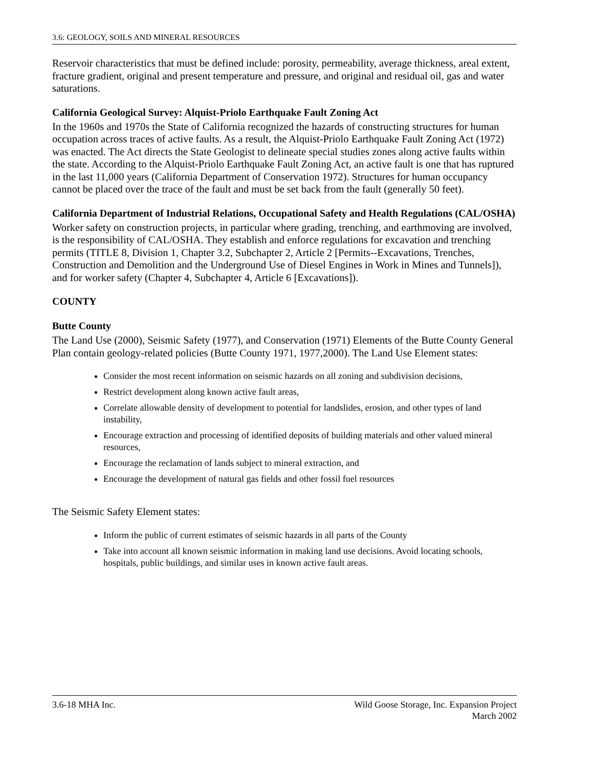3.6: GEOLOGY, SOILS AND MINERAL RESOURCES
Reservoir characteristics that must be defined include: porosity, permeability, average thickness, areal extent, fracture gradient, original and present temperature and pressure, and original and residual oil, gas and water saturations.
California Geological Survey: Alquist-Priolo Earthquake Fault Zoning Act
In the 1960s and 1970s the State of California recognized the hazards of constructing structures for human occupation across traces of active faults. As a result, the Alquist-Priolo Earthquake Fault Zoning Act (1972) was enacted. The Act directs the State Geologist to delineate special studies zones along active faults within the state. According to the Alquist-Priolo Earthquake Fault Zoning Act, an active fault is one that has ruptured in the last 11,000 years (California Department of Conservation 1972). Structures for human occupancy cannot be placed over the trace of the fault and must be set back from the fault (generally 50 feet).
California Department of Industrial Relations, Occupational Safety and Health Regulations (CAL/OSHA)
Worker safety on construction projects, in particular where grading, trenching, and earthmoving are involved, is the responsibility of CAL/OSHA. They establish and enforce regulations for excavation and trenching permits (TITLE 8, Division 1, Chapter 3.2, Subchapter 2, Article 2 [Permits--Excavations, Trenches, Construction and Demolition and the Underground Use of Diesel Engines in Work in Mines and Tunnels]), and for worker safety (Chapter 4, Subchapter 4, Article 6 [Excavations]).
COUNTY
Butte County
The Land Use (2000), Seismic Safety (1977), and Conservation (1971) Elements of the Butte County General Plan contain geology-related policies (Butte County 1971, 1977,2000). The Land Use Element states:
Consider the most recent information on seismic hazards on all zoning and subdivision decisions,
Restrict development along known active fault areas,
Correlate allowable density of development to potential for landslides, erosion, and other types of land instability,
Encourage extraction and processing of identified deposits of building materials and other valued mineral resources,
Encourage the reclamation of lands subject to mineral extraction, and
Encourage the development of natural gas fields and other fossil fuel resources
The Seismic Safety Element states:
Inform the public of current estimates of seismic hazards in all parts of the County
Take into account all known seismic information in making land use decisions. Avoid locating schools, hospitals, public buildings, and similar uses in known active fault areas.
3.6-18 MHA Inc. Wild Goose Storage, Inc. Expansion Project
March 2002